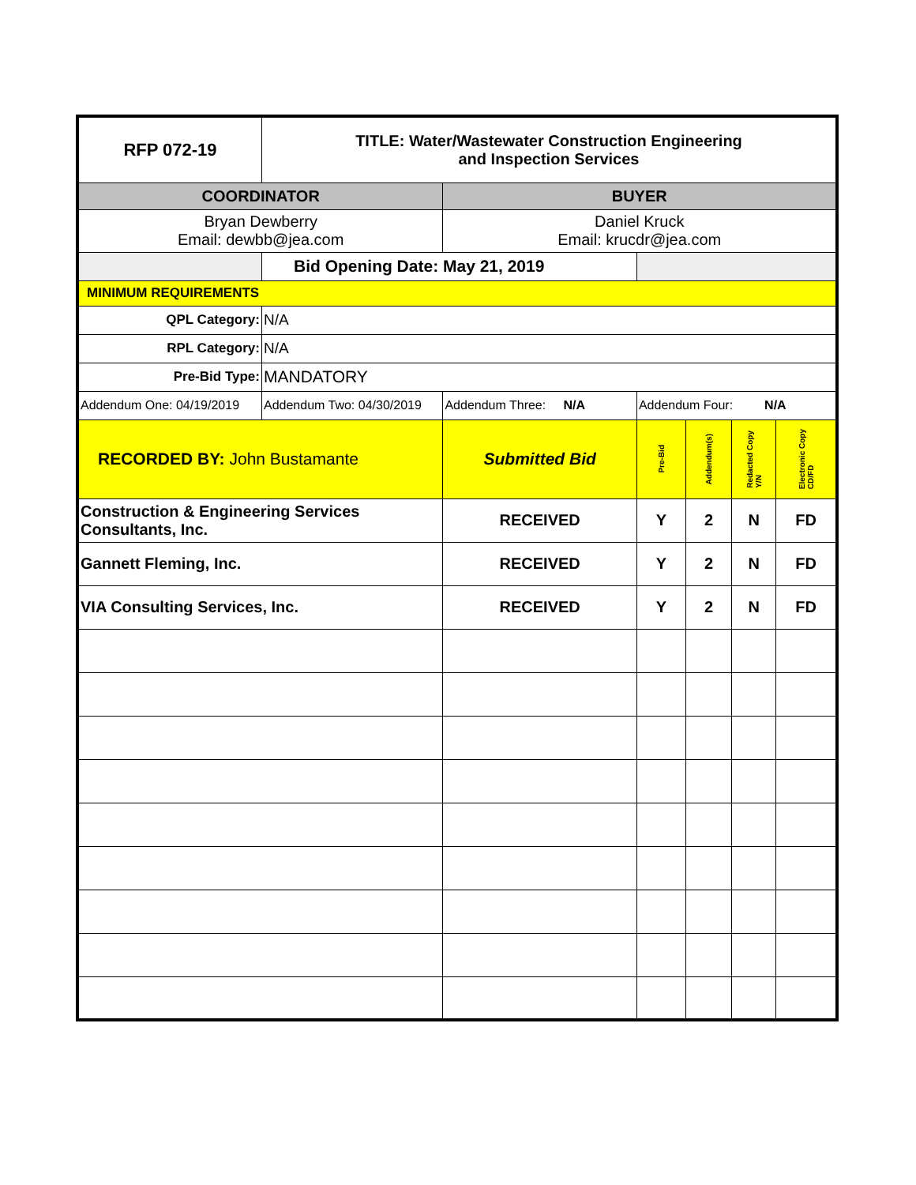| RFP 072-19 | TITLE: Water/Wastewater Construction Engineering and Inspection Services | | | | | |
| COORDINATOR | | BUYER | | | | |
| Bryan Dewberry Email: dewbb@jea.com | | Daniel Kruck Email: krucdr@jea.com | | | | |
| | Bid Opening Date: May 21, 2019 | | | | | |
| MINIMUM REQUIREMENTS | | | | | | |
| QPL Category: | N/A | | | | | |
| RPL Category: | N/A | | | | | |
| Pre-Bid Type: | MANDATORY | | | | | |
| Addendum One: 04/19/2019 | Addendum Two: 04/30/2019 | Addendum Three: N/A | Addendum Four: N/A | | | |
| RECORDED BY: John Bustamante | | Submitted Bid | Pre-Bid | Addendum(s) | Redacted Copy Y/N | Electronic Copy CD/FD |
| Construction & Engineering Services Consultants, Inc. | | RECEIVED | Y | 2 | N | FD |
| Gannett Fleming, Inc. | | RECEIVED | Y | 2 | N | FD |
| VIA Consulting Services, Inc. | | RECEIVED | Y | 2 | N | FD |